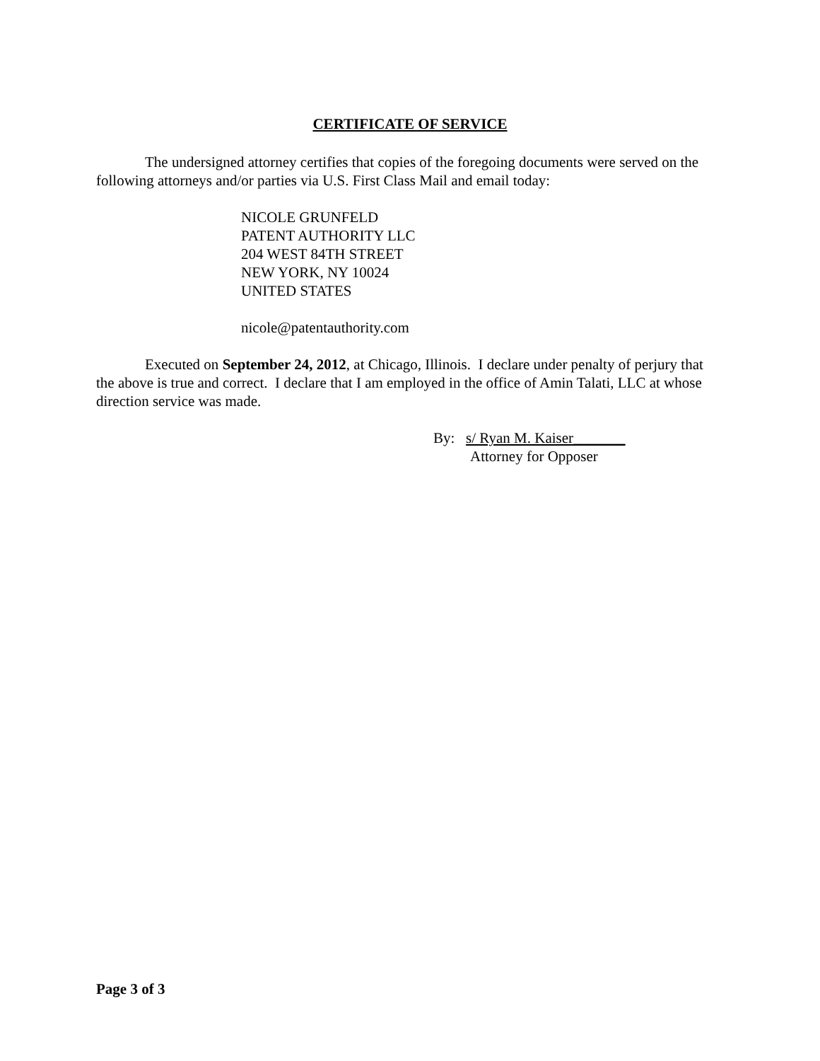CERTIFICATE OF SERVICE
The undersigned attorney certifies that copies of the foregoing documents were served on the following attorneys and/or parties via U.S. First Class Mail and email today:
NICOLE GRUNFELD
PATENT AUTHORITY LLC
204 WEST 84TH STREET
NEW YORK, NY 10024
UNITED STATES
nicole@patentauthority.com
Executed on September 24, 2012, at Chicago, Illinois. I declare under penalty of perjury that the above is true and correct. I declare that I am employed in the office of Amin Talati, LLC at whose direction service was made.
By: s/ Ryan M. Kaiser_______
Attorney for Opposer
Page 3 of 3